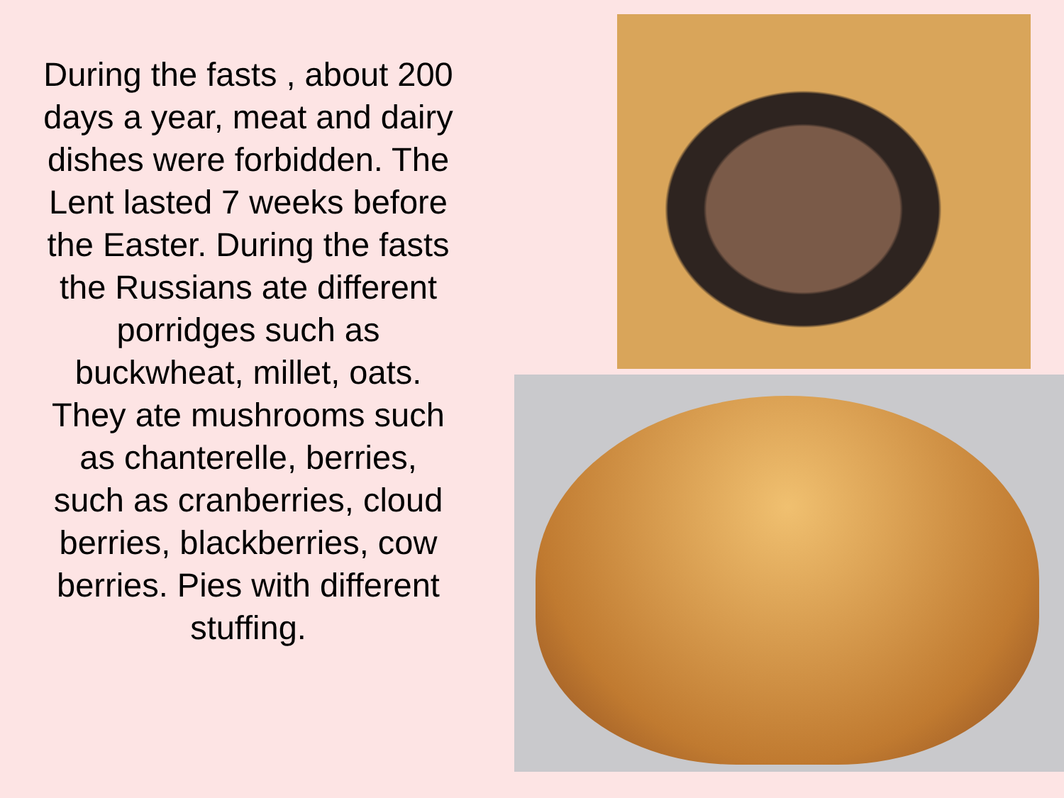During the fasts , about 200 days a year, meat and dairy dishes were forbidden. The Lent lasted 7 weeks before the Easter. During the fasts the Russians ate different porridges such as buckwheat, millet, oats. They ate mushrooms such as chanterelle, berries, such as cranberries, cloud berries, blackberries, cow berries. Pies with different stuffing.